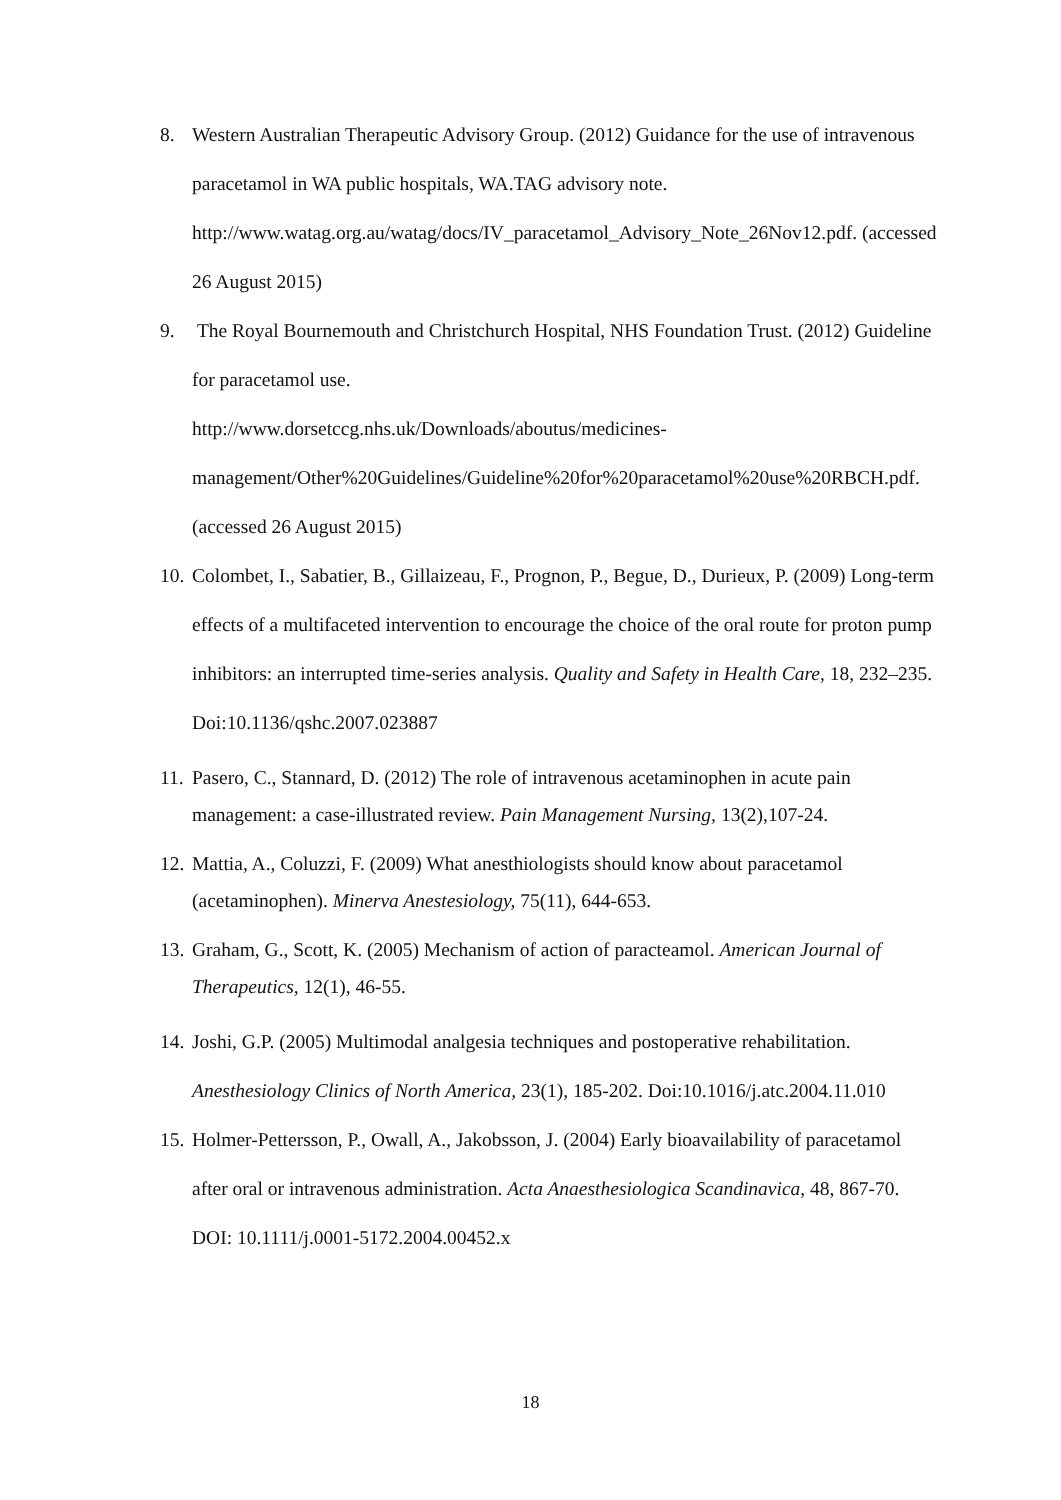8. Western Australian Therapeutic Advisory Group. (2012) Guidance for the use of intravenous paracetamol in WA public hospitals, WA.TAG advisory note. http://www.watag.org.au/watag/docs/IV_paracetamol_Advisory_Note_26Nov12.pdf. (accessed 26 August 2015)
9. The Royal Bournemouth and Christchurch Hospital, NHS Foundation Trust. (2012) Guideline for paracetamol use.
http://www.dorsetccg.nhs.uk/Downloads/aboutus/medicines-
management/Other%20Guidelines/Guideline%20for%20paracetamol%20use%20RBCH.pdf. (accessed 26 August 2015)
10. Colombet, I., Sabatier, B., Gillaizeau, F., Prognon, P., Begue, D., Durieux, P. (2009) Long-term effects of a multifaceted intervention to encourage the choice of the oral route for proton pump inhibitors: an interrupted time-series analysis. Quality and Safety in Health Care, 18, 232–235. Doi:10.1136/qshc.2007.023887
11. Pasero, C., Stannard, D. (2012) The role of intravenous acetaminophen in acute pain management: a case-illustrated review. Pain Management Nursing, 13(2),107-24.
12. Mattia, A., Coluzzi, F. (2009) What anesthiologists should know about paracetamol (acetaminophen). Minerva Anestesiology, 75(11), 644-653.
13. Graham, G., Scott, K. (2005) Mechanism of action of paracteamol. American Journal of Therapeutics, 12(1), 46-55.
14. Joshi, G.P. (2005) Multimodal analgesia techniques and postoperative rehabilitation. Anesthesiology Clinics of North America, 23(1), 185-202. Doi:10.1016/j.atc.2004.11.010
15. Holmer-Pettersson, P., Owall, A., Jakobsson, J. (2004) Early bioavailability of paracetamol after oral or intravenous administration. Acta Anaesthesiologica Scandinavica, 48, 867-70. DOI: 10.1111/j.0001-5172.2004.00452.x
18